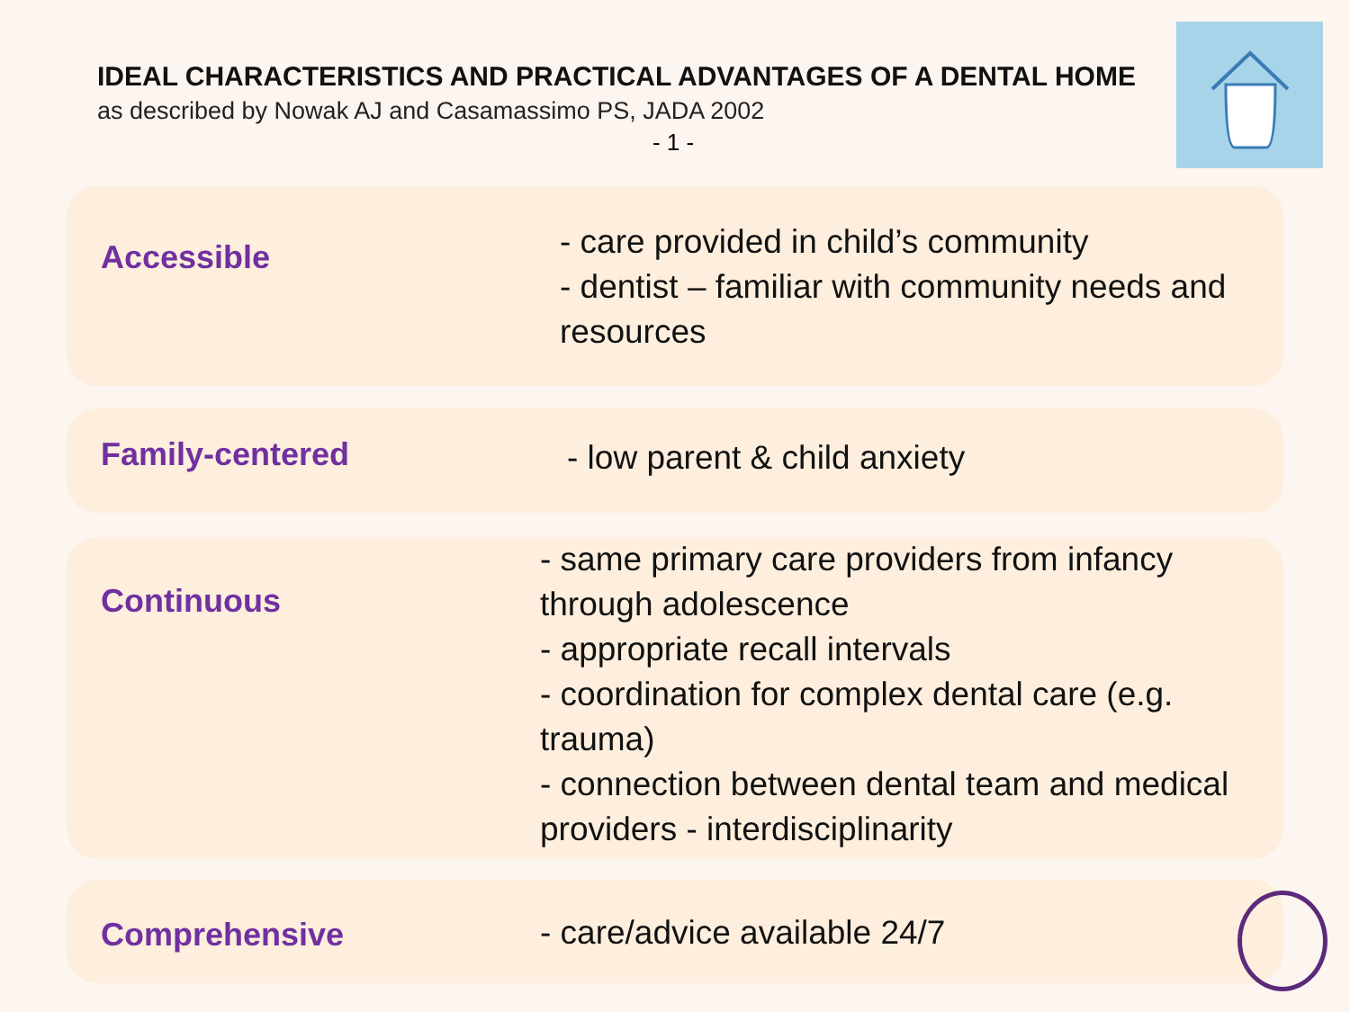IDEAL CHARACTERISTICS AND PRACTICAL ADVANTAGES OF A DENTAL HOME
as described by Nowak AJ and Casamassimo PS, JADA 2002
- 1 -
Accessible
- care provided in child’s community
- dentist – familiar with community needs and resources
Family-centered
- low parent & child anxiety
Continuous
- same primary care providers from infancy through adolescence
- appropriate recall intervals
- coordination for complex dental care (e.g. trauma)
- connection between dental team and medical providers - interdisciplinarity
Comprehensive
- care/advice available 24/7